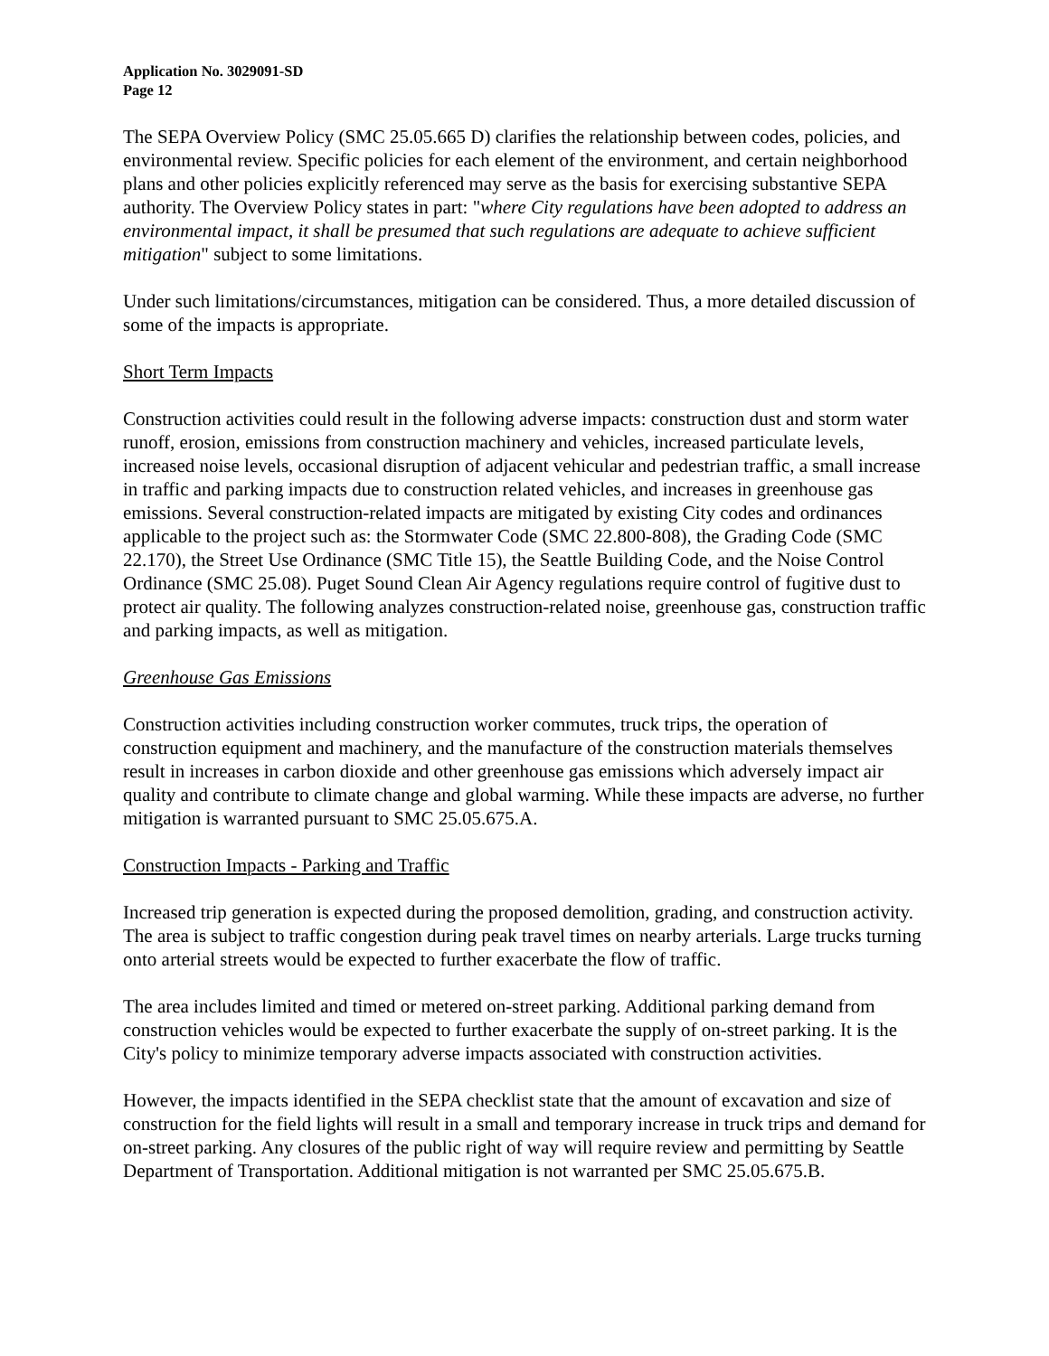Application No. 3029091-SD
Page 12
The SEPA Overview Policy (SMC 25.05.665 D) clarifies the relationship between codes, policies, and environmental review. Specific policies for each element of the environment, and certain neighborhood plans and other policies explicitly referenced may serve as the basis for exercising substantive SEPA authority. The Overview Policy states in part: "where City regulations have been adopted to address an environmental impact, it shall be presumed that such regulations are adequate to achieve sufficient mitigation" subject to some limitations.
Under such limitations/circumstances, mitigation can be considered. Thus, a more detailed discussion of some of the impacts is appropriate.
Short Term Impacts
Construction activities could result in the following adverse impacts: construction dust and storm water runoff, erosion, emissions from construction machinery and vehicles, increased particulate levels, increased noise levels, occasional disruption of adjacent vehicular and pedestrian traffic, a small increase in traffic and parking impacts due to construction related vehicles, and increases in greenhouse gas emissions. Several construction-related impacts are mitigated by existing City codes and ordinances applicable to the project such as: the Stormwater Code (SMC 22.800-808), the Grading Code (SMC 22.170), the Street Use Ordinance (SMC Title 15), the Seattle Building Code, and the Noise Control Ordinance (SMC 25.08). Puget Sound Clean Air Agency regulations require control of fugitive dust to protect air quality. The following analyzes construction-related noise, greenhouse gas, construction traffic and parking impacts, as well as mitigation.
Greenhouse Gas Emissions
Construction activities including construction worker commutes, truck trips, the operation of construction equipment and machinery, and the manufacture of the construction materials themselves result in increases in carbon dioxide and other greenhouse gas emissions which adversely impact air quality and contribute to climate change and global warming. While these impacts are adverse, no further mitigation is warranted pursuant to SMC 25.05.675.A.
Construction Impacts - Parking and Traffic
Increased trip generation is expected during the proposed demolition, grading, and construction activity. The area is subject to traffic congestion during peak travel times on nearby arterials. Large trucks turning onto arterial streets would be expected to further exacerbate the flow of traffic.
The area includes limited and timed or metered on-street parking. Additional parking demand from construction vehicles would be expected to further exacerbate the supply of on-street parking. It is the City's policy to minimize temporary adverse impacts associated with construction activities.
However, the impacts identified in the SEPA checklist state that the amount of excavation and size of construction for the field lights will result in a small and temporary increase in truck trips and demand for on-street parking. Any closures of the public right of way will require review and permitting by Seattle Department of Transportation. Additional mitigation is not warranted per SMC 25.05.675.B.